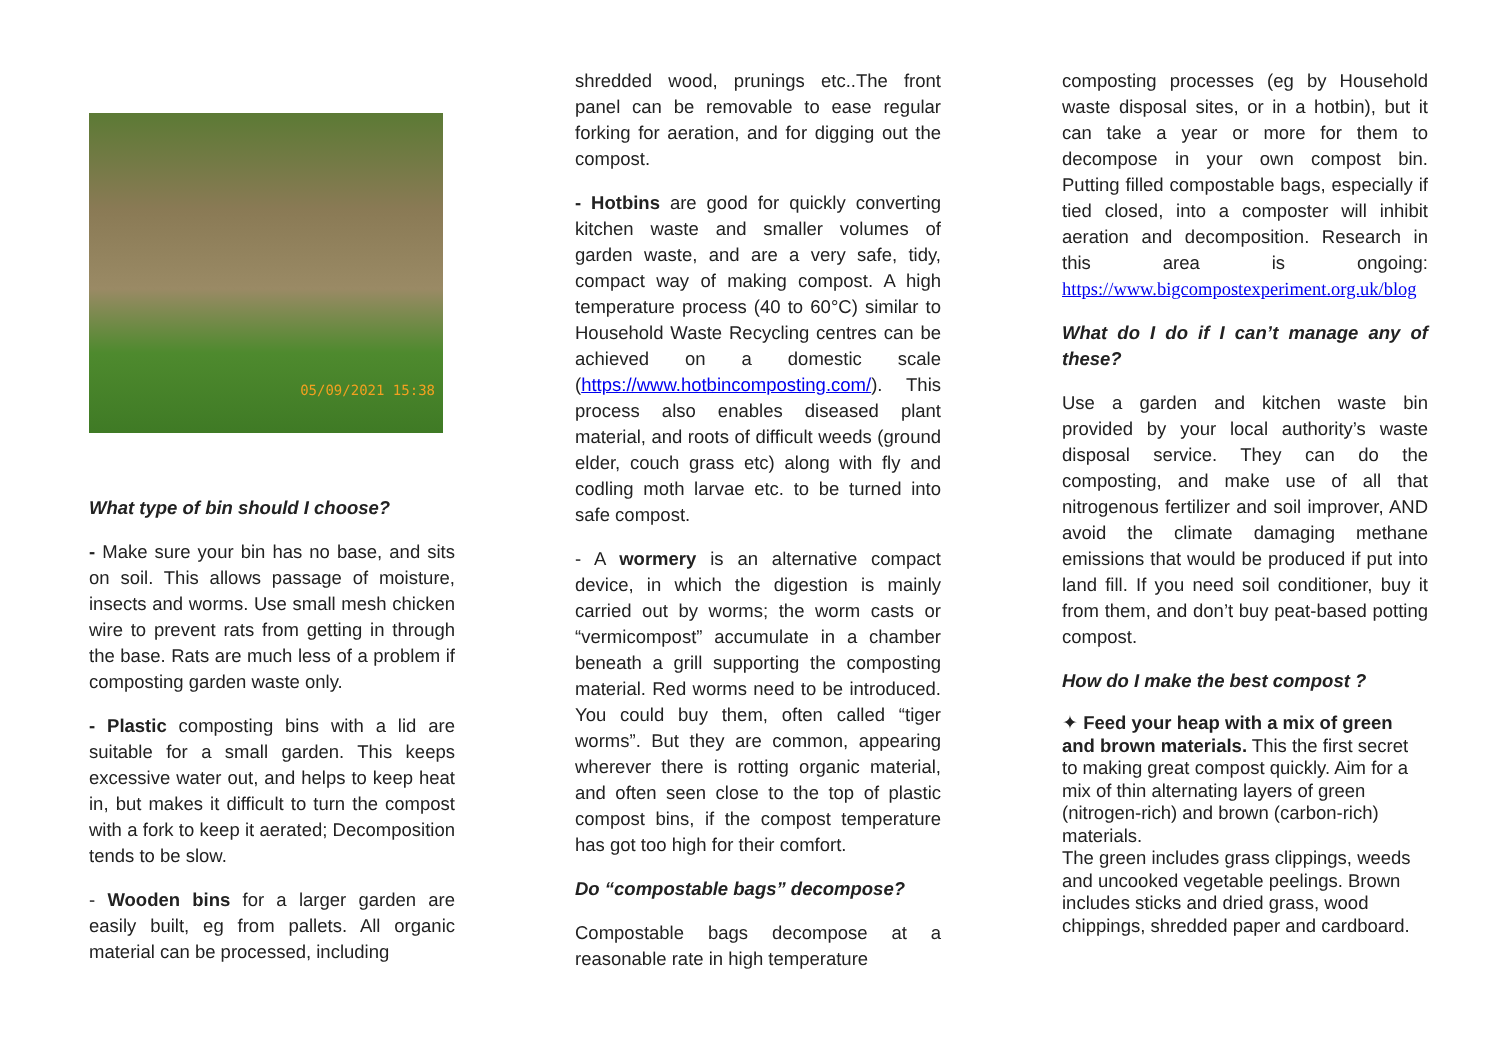05/09/2021 15:38
What type of bin should I choose?
- Make sure your bin has no base, and sits on soil. This allows passage of moisture, insects and worms. Use small mesh chicken wire to prevent rats from getting in through the base. Rats are much less of a problem if composting garden waste only.
- Plastic composting bins with a lid are suitable for a small garden. This keeps excessive water out, and helps to keep heat in, but makes it difficult to turn the compost with a fork to keep it aerated; Decomposition tends to be slow.
- Wooden bins for a larger garden are easily built, eg from pallets. All organic material can be processed, including
shredded wood, prunings etc..The front panel can be removable to ease regular forking for aeration, and for digging out the compost.
- Hotbins are good for quickly converting kitchen waste and smaller volumes of garden waste, and are a very safe, tidy, compact way of making compost. A high temperature process (40 to 60°C) similar to Household Waste Recycling centres can be achieved on a domestic scale (https://www.hotbincomposting.com/). This process also enables diseased plant material, and roots of difficult weeds (ground elder, couch grass etc) along with fly and codling moth larvae etc. to be turned into safe compost.
- A wormery is an alternative compact device, in which the digestion is mainly carried out by worms; the worm casts or “vermicompost” accumulate in a chamber beneath a grill supporting the composting material. Red worms need to be introduced. You could buy them, often called “tiger worms”. But they are common, appearing wherever there is rotting organic material, and often seen close to the top of plastic compost bins, if the compost temperature has got too high for their comfort.
Do “compostable bags” decompose?
Compostable bags decompose at a reasonable rate in high temperature
composting processes (eg by Household waste disposal sites, or in a hotbin), but it can take a year or more for them to decompose in your own compost bin. Putting filled compostable bags, especially if tied closed, into a composter will inhibit aeration and decomposition. Research in this area is ongoing: https://www.bigcompostexperiment.org.uk/blog
What do I do if I can’t manage any of these?
Use a garden and kitchen waste bin provided by your local authority’s waste disposal service. They can do the composting, and make use of all that nitrogenous fertilizer and soil improver, AND avoid the climate damaging methane emissions that would be produced if put into land fill. If you need soil conditioner, buy it from them, and don’t buy peat-based potting compost.
How do I make the best compost ?
✦ Feed your heap with a mix of green and brown materials. This the first secret to making great compost quickly. Aim for a mix of thin alternating layers of green (nitrogen-rich) and brown (carbon-rich) materials.
The green includes grass clippings, weeds and uncooked vegetable peelings. Brown includes sticks and dried grass, wood chippings, shredded paper and cardboard.